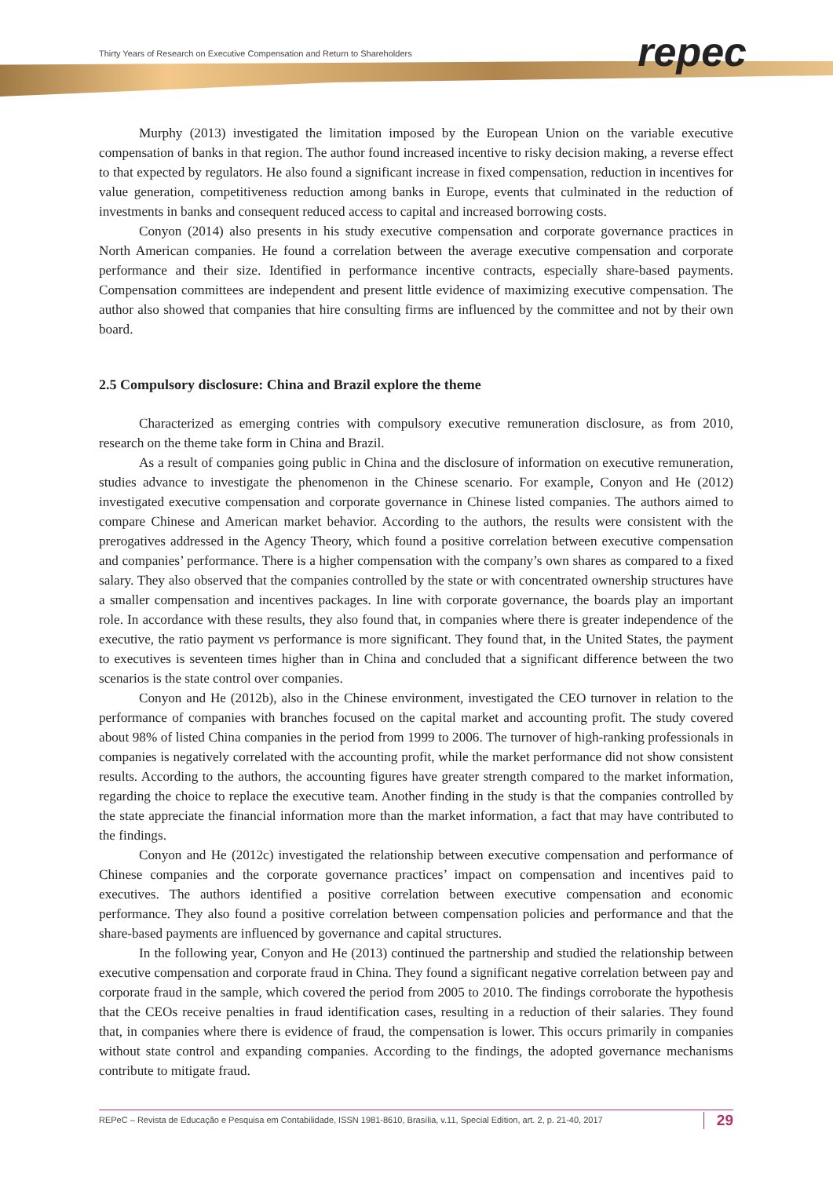Thirty Years of Research on Executive Compensation and Return to Shareholders
repec
Murphy (2013) investigated the limitation imposed by the European Union on the variable executive compensation of banks in that region. The author found increased incentive to risky decision making, a reverse effect to that expected by regulators. He also found a significant increase in fixed compensation, reduction in incentives for value generation, competitiveness reduction among banks in Europe, events that culminated in the reduction of investments in banks and consequent reduced access to capital and increased borrowing costs.
Conyon (2014) also presents in his study executive compensation and corporate governance practices in North American companies. He found a correlation between the average executive compensation and corporate performance and their size. Identified in performance incentive contracts, especially share-based payments. Compensation committees are independent and present little evidence of maximizing executive compensation. The author also showed that companies that hire consulting firms are influenced by the committee and not by their own board.
2.5 Compulsory disclosure: China and Brazil explore the theme
Characterized as emerging contries with compulsory executive remuneration disclosure, as from 2010, research on the theme take form in China and Brazil.
As a result of companies going public in China and the disclosure of information on executive remuneration, studies advance to investigate the phenomenon in the Chinese scenario. For example, Conyon and He (2012) investigated executive compensation and corporate governance in Chinese listed companies. The authors aimed to compare Chinese and American market behavior. According to the authors, the results were consistent with the prerogatives addressed in the Agency Theory, which found a positive correlation between executive compensation and companies’ performance. There is a higher compensation with the company’s own shares as compared to a fixed salary. They also observed that the companies controlled by the state or with concentrated ownership structures have a smaller compensation and incentives packages. In line with corporate governance, the boards play an important role. In accordance with these results, they also found that, in companies where there is greater independence of the executive, the ratio payment vs performance is more significant. They found that, in the United States, the payment to executives is seventeen times higher than in China and concluded that a significant difference between the two scenarios is the state control over companies.
Conyon and He (2012b), also in the Chinese environment, investigated the CEO turnover in relation to the performance of companies with branches focused on the capital market and accounting profit. The study covered about 98% of listed China companies in the period from 1999 to 2006. The turnover of high-ranking professionals in companies is negatively correlated with the accounting profit, while the market performance did not show consistent results. According to the authors, the accounting figures have greater strength compared to the market information, regarding the choice to replace the executive team. Another finding in the study is that the companies controlled by the state appreciate the financial information more than the market information, a fact that may have contributed to the findings.
Conyon and He (2012c) investigated the relationship between executive compensation and performance of Chinese companies and the corporate governance practices’ impact on compensation and incentives paid to executives. The authors identified a positive correlation between executive compensation and economic performance. They also found a positive correlation between compensation policies and performance and that the share-based payments are influenced by governance and capital structures.
In the following year, Conyon and He (2013) continued the partnership and studied the relationship between executive compensation and corporate fraud in China. They found a significant negative correlation between pay and corporate fraud in the sample, which covered the period from 2005 to 2010. The findings corroborate the hypothesis that the CEOs receive penalties in fraud identification cases, resulting in a reduction of their salaries. They found that, in companies where there is evidence of fraud, the compensation is lower. This occurs primarily in companies without state control and expanding companies. According to the findings, the adopted governance mechanisms contribute to mitigate fraud.
REPeC – Revista de Educação e Pesquisa em Contabilidade, ISSN 1981-8610, Brasília, v.11, Special Edition, art. 2, p. 21-40, 2017 29